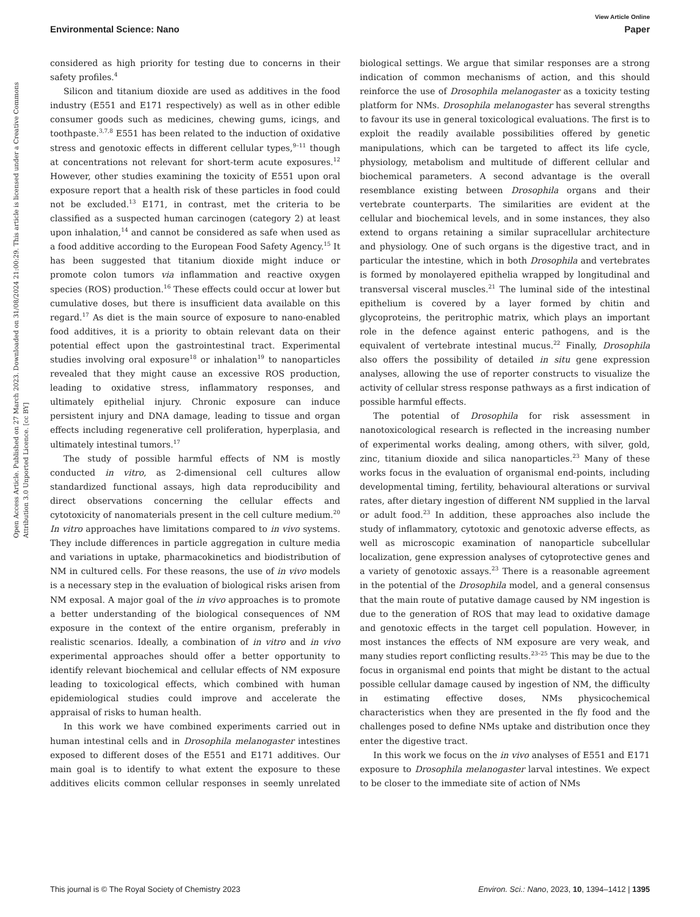View Article Online
Environmental Science: Nano Paper
Open Access Article. Published on 27 March 2023. Downloaded on 31/08/2024 21:00:29. This article is licensed under a Creative Commons Attribution 3.0 Unported Licence. [cc BY]
considered as high priority for testing due to concerns in their safety profiles.<sup>4</sup>
Silicon and titanium dioxide are used as additives in the food industry (E551 and E171 respectively) as well as in other edible consumer goods such as medicines, chewing gums, icings, and toothpaste.<sup>3,7,8</sup> E551 has been related to the induction of oxidative stress and genotoxic effects in different cellular types,<sup>9–11</sup> though at concentrations not relevant for short-term acute exposures.<sup>12</sup> However, other studies examining the toxicity of E551 upon oral exposure report that a health risk of these particles in food could not be excluded.<sup>13</sup> E171, in contrast, met the criteria to be classified as a suspected human carcinogen (category 2) at least upon inhalation,<sup>14</sup> and cannot be considered as safe when used as a food additive according to the European Food Safety Agency.<sup>15</sup> It has been suggested that titanium dioxide might induce or promote colon tumors via inflammation and reactive oxygen species (ROS) production.<sup>16</sup> These effects could occur at lower but cumulative doses, but there is insufficient data available on this regard.<sup>17</sup> As diet is the main source of exposure to nano-enabled food additives, it is a priority to obtain relevant data on their potential effect upon the gastrointestinal tract. Experimental studies involving oral exposure<sup>18</sup> or inhalation<sup>19</sup> to nanoparticles revealed that they might cause an excessive ROS production, leading to oxidative stress, inflammatory responses, and ultimately epithelial injury. Chronic exposure can induce persistent injury and DNA damage, leading to tissue and organ effects including regenerative cell proliferation, hyperplasia, and ultimately intestinal tumors.<sup>17</sup>
The study of possible harmful effects of NM is mostly conducted in vitro, as 2-dimensional cell cultures allow standardized functional assays, high data reproducibility and direct observations concerning the cellular effects and cytotoxicity of nanomaterials present in the cell culture medium.<sup>20</sup> In vitro approaches have limitations compared to in vivo systems. They include differences in particle aggregation in culture media and variations in uptake, pharmacokinetics and biodistribution of NM in cultured cells. For these reasons, the use of in vivo models is a necessary step in the evaluation of biological risks arisen from NM exposal. A major goal of the in vivo approaches is to promote a better understanding of the biological consequences of NM exposure in the context of the entire organism, preferably in realistic scenarios. Ideally, a combination of in vitro and in vivo experimental approaches should offer a better opportunity to identify relevant biochemical and cellular effects of NM exposure leading to toxicological effects, which combined with human epidemiological studies could improve and accelerate the appraisal of risks to human health.
In this work we have combined experiments carried out in human intestinal cells and in Drosophila melanogaster intestines exposed to different doses of the E551 and E171 additives. Our main goal is to identify to what extent the exposure to these additives elicits common cellular responses in seemly unrelated biological settings. We argue that similar responses are a strong indication of common mechanisms of action, and this should reinforce the use of Drosophila melanogaster as a toxicity testing platform for NMs. Drosophila melanogaster has several strengths to favour its use in general toxicological evaluations. The first is to exploit the readily available possibilities offered by genetic manipulations, which can be targeted to affect its life cycle, physiology, metabolism and multitude of different cellular and biochemical parameters. A second advantage is the overall resemblance existing between Drosophila organs and their vertebrate counterparts. The similarities are evident at the cellular and biochemical levels, and in some instances, they also extend to organs retaining a similar supracellular architecture and physiology. One of such organs is the digestive tract, and in particular the intestine, which in both Drosophila and vertebrates is formed by monolayered epithelia wrapped by longitudinal and transversal visceral muscles.<sup>21</sup> The luminal side of the intestinal epithelium is covered by a layer formed by chitin and glycoproteins, the peritrophic matrix, which plays an important role in the defence against enteric pathogens, and is the equivalent of vertebrate intestinal mucus.<sup>22</sup> Finally, Drosophila also offers the possibility of detailed in situ gene expression analyses, allowing the use of reporter constructs to visualize the activity of cellular stress response pathways as a first indication of possible harmful effects.
The potential of Drosophila for risk assessment in nanotoxicological research is reflected in the increasing number of experimental works dealing, among others, with silver, gold, zinc, titanium dioxide and silica nanoparticles.<sup>23</sup> Many of these works focus in the evaluation of organismal end-points, including developmental timing, fertility, behavioural alterations or survival rates, after dietary ingestion of different NM supplied in the larval or adult food.<sup>23</sup> In addition, these approaches also include the study of inflammatory, cytotoxic and genotoxic adverse effects, as well as microscopic examination of nanoparticle subcellular localization, gene expression analyses of cytoprotective genes and a variety of genotoxic assays.<sup>23</sup> There is a reasonable agreement in the potential of the Drosophila model, and a general consensus that the main route of putative damage caused by NM ingestion is due to the generation of ROS that may lead to oxidative damage and genotoxic effects in the target cell population. However, in most instances the effects of NM exposure are very weak, and many studies report conflicting results.<sup>23–25</sup> This may be due to the focus in organismal end points that might be distant to the actual possible cellular damage caused by ingestion of NM, the difficulty in estimating effective doses, NMs physicochemical characteristics when they are presented in the fly food and the challenges posed to define NMs uptake and distribution once they enter the digestive tract.
In this work we focus on the in vivo analyses of E551 and E171 exposure to Drosophila melanogaster larval intestines. We expect to be closer to the immediate site of action of NMs
This journal is © The Royal Society of Chemistry 2023 Environ. Sci.: Nano, 2023, 10, 1394–1412 | 1395